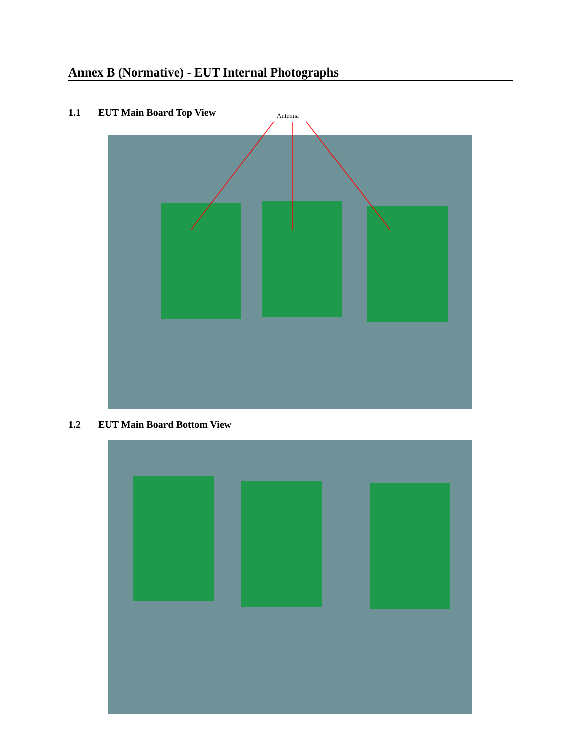Annex B (Normative) - EUT Internal Photographs
1.1 EUT Main Board Top View Antenna
1.2 EUT Main Board Bottom View